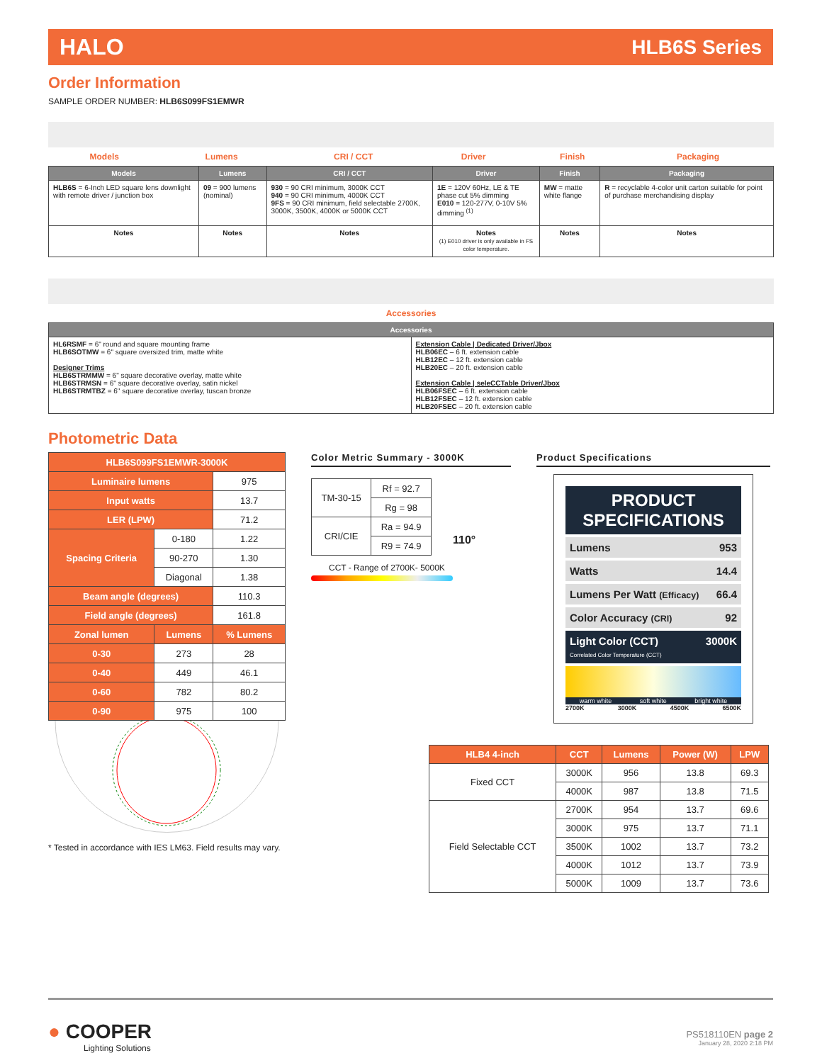HALO HLB6S Series
Order Information
SAMPLE ORDER NUMBER: HLB6S099FS1EMWR
| Models | Lumens | CRI / CCT | Driver | Finish | Packaging |
| Models | Lumens | CRI / CCT | Driver | Finish | Packaging |
| --- | --- | --- | --- | --- | --- |
| HLB6S = 6-Inch LED square lens downlight with remote driver / junction box | 09 = 900 lumens (nominal) | 930 = 90 CRI minimum, 3000K CCT 940 = 90 CRI minimum, 4000K CCT 9FS = 90 CRI minimum, field selectable 2700K, 3000K, 3500K, 4000K or 5000K CCT | 1E = 120V 60Hz, LE & TE phase cut 5% dimming E010 = 120-277V, 0-10V 5% dimming <sup>(1)</sup> | MW = matte white flange | R = recyclable 4-color unit carton suitable for point of purchase merchandising display |
| Notes | Notes | Notes | Notes (1) E010 driver is only available in FS color temperature. | Notes | Notes |
| Accessories |
| Accessories | |
| --- | --- |
| HL6RSMF = 6" round and square mounting frame HLB6SOTMW = 6" square oversized trim, matte white Designer Trims HLB6STRMMW = 6" square decorative overlay, matte white HLB6STRMSN = 6" square decorative overlay, satin nickel HLB6STRMTBZ = 6" square decorative overlay, tuscan bronze | Extension Cable / Dedicated Driver/Jbox HLB06EC – 6 ft. extension cable HLB12EC – 12 ft. extension cable HLB20EC – 20 ft. extension cable Extension Cable / seleCCTable Driver/Jbox HLB06FSEC – 6 ft. extension cable HLB12FSEC – 12 ft. extension cable HLB20FSEC – 20 ft. extension cable |
Photometric Data
| HLB6S099FS1EMWR-3000K | | |
| Luminaire lumens | | 975 |
| Input watts | | 13.7 |
| LER (LPW) | | 71.2 |
| Spacing Criteria | 0-180 | 1.22 |
| | 90-270 | 1.30 |
| | Diagonal | 1.38 |
| Beam angle (degrees) | | 110.3 |
| Field angle (degrees) | | 161.8 |
| Zonal lumen | Lumens | % Lumens |
| 0-30 | 273 | 28 |
| 0-40 | 449 | 46.1 |
| 0-60 | 782 | 80.2 |
| 0-90 | 975 | 100 |
* Tested in accordance with IES LM63. Field results may vary.
Color Metric Summary - 3000K
| TM-30-15 | Rf = 92.7 |
| | Rg = 98 |
| CRI/CIE | Ra = 94.9 |
| | R9 = 74.9 |
110°
CCT - Range of 2700K- 5000K
Product Specifications
PRODUCT SPECIFICATIONS
Lumens 953
Watts 14.4
Lumens Per Watt (Efficacy) 66.4
Color Accuracy (CRI) 92
Light Color (CCT)
Correlated Color Temperature (CCT) 3000K
warm white soft white bright white
2700K 3000K 4500K 6500K
| HLB4 4-inch | CCT | Lumens | Power (W) | LPW |
| --- | --- | --- | --- | --- |
| Fixed CCT | 3000K | 956 | 13.8 | 69.3 |
| | 4000K | 987 | 13.8 | 71.5 |
| Field Selectable CCT | 2700K | 954 | 13.7 | 69.6 |
| | 3000K | 975 | 13.7 | 71.1 |
| | 3500K | 1002 | 13.7 | 73.2 |
| | 4000K | 1012 | 13.7 | 73.9 |
| | 5000K | 1009 | 13.7 | 73.6 |
● COOPER
Lighting Solutions
PS518110EN page 2
January 28, 2020 2:18 PM